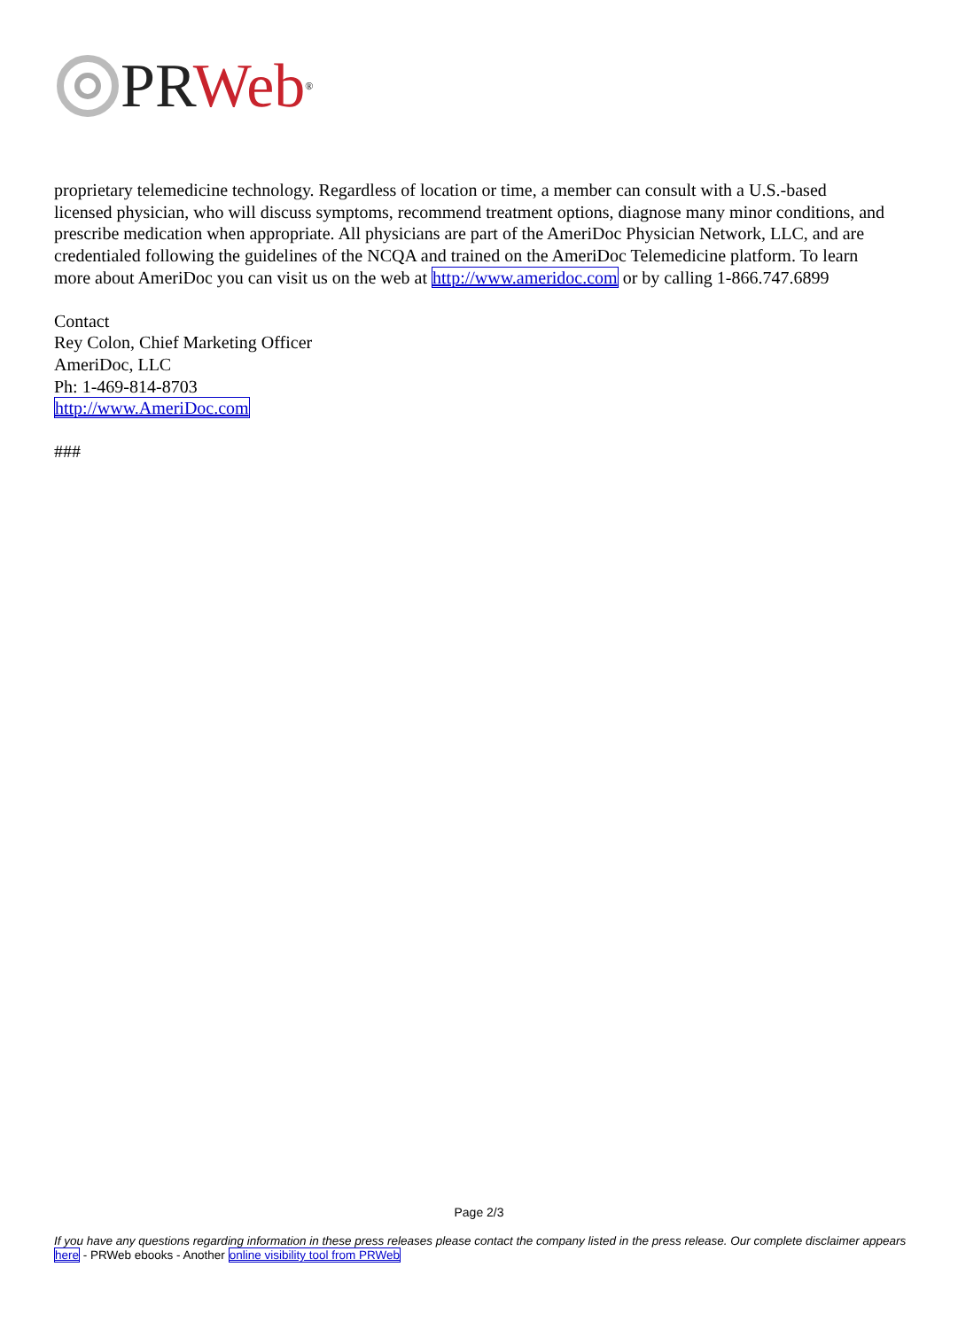PR Web<sup>®</sup>
proprietary telemedicine technology. Regardless of location or time, a member can consult with a U.S.-based licensed physician, who will discuss symptoms, recommend treatment options, diagnose many minor conditions, and prescribe medication when appropriate. All physicians are part of the AmeriDoc Physician Network, LLC, and are credentialed following the guidelines of the NCQA and trained on the AmeriDoc Telemedicine platform. To learn more about AmeriDoc you can visit us on the web at http://www.ameridoc.com or by calling 1-866.747.6899
Contact
Rey Colon, Chief Marketing Officer
AmeriDoc, LLC
Ph: 1-469-814-8703
http://www.AmeriDoc.com
###
Page 2/3
If you have any questions regarding information in these press releases please contact the company listed in the press release. Our complete disclaimer appears here - PRWeb ebooks - Another online visibility tool from PRWeb